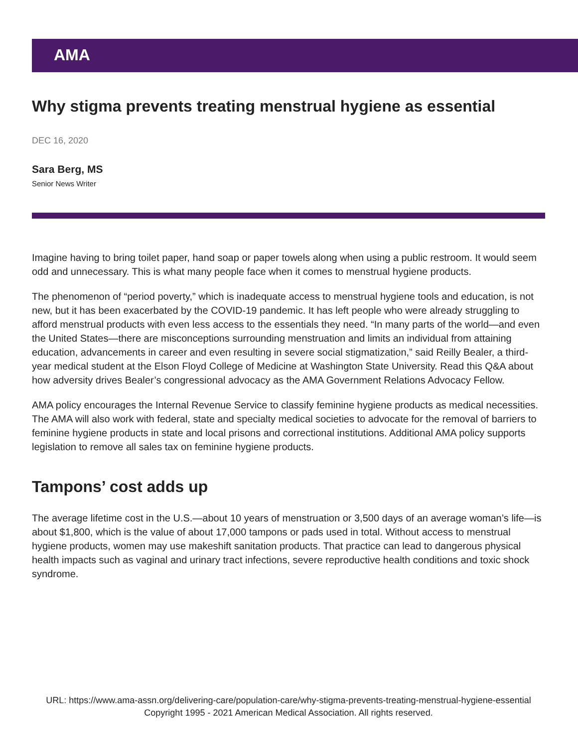AMA
Why stigma prevents treating menstrual hygiene as essential
DEC 16, 2020
Sara Berg, MS
Senior News Writer
Imagine having to bring toilet paper, hand soap or paper towels along when using a public restroom. It would seem odd and unnecessary. This is what many people face when it comes to menstrual hygiene products.
The phenomenon of “period poverty,” which is inadequate access to menstrual hygiene tools and education, is not new, but it has been exacerbated by the COVID-19 pandemic. It has left people who were already struggling to afford menstrual products with even less access to the essentials they need. “In many parts of the world—and even the United States—there are misconceptions surrounding menstruation and limits an individual from attaining education, advancements in career and even resulting in severe social stigmatization,” said Reilly Bealer, a third-year medical student at the Elson Floyd College of Medicine at Washington State University. Read this Q&A about how adversity drives Bealer’s congressional advocacy as the AMA Government Relations Advocacy Fellow.
AMA policy encourages the Internal Revenue Service to classify feminine hygiene products as medical necessities. The AMA will also work with federal, state and specialty medical societies to advocate for the removal of barriers to feminine hygiene products in state and local prisons and correctional institutions. Additional AMA policy supports legislation to remove all sales tax on feminine hygiene products.
Tampons’ cost adds up
The average lifetime cost in the U.S.—about 10 years of menstruation or 3,500 days of an average woman’s life—is about $1,800, which is the value of about 17,000 tampons or pads used in total. Without access to menstrual hygiene products, women may use makeshift sanitation products. That practice can lead to dangerous physical health impacts such as vaginal and urinary tract infections, severe reproductive health conditions and toxic shock syndrome.
URL: https://www.ama-assn.org/delivering-care/population-care/why-stigma-prevents-treating-menstrual-hygiene-essential
Copyright 1995 - 2021 American Medical Association. All rights reserved.